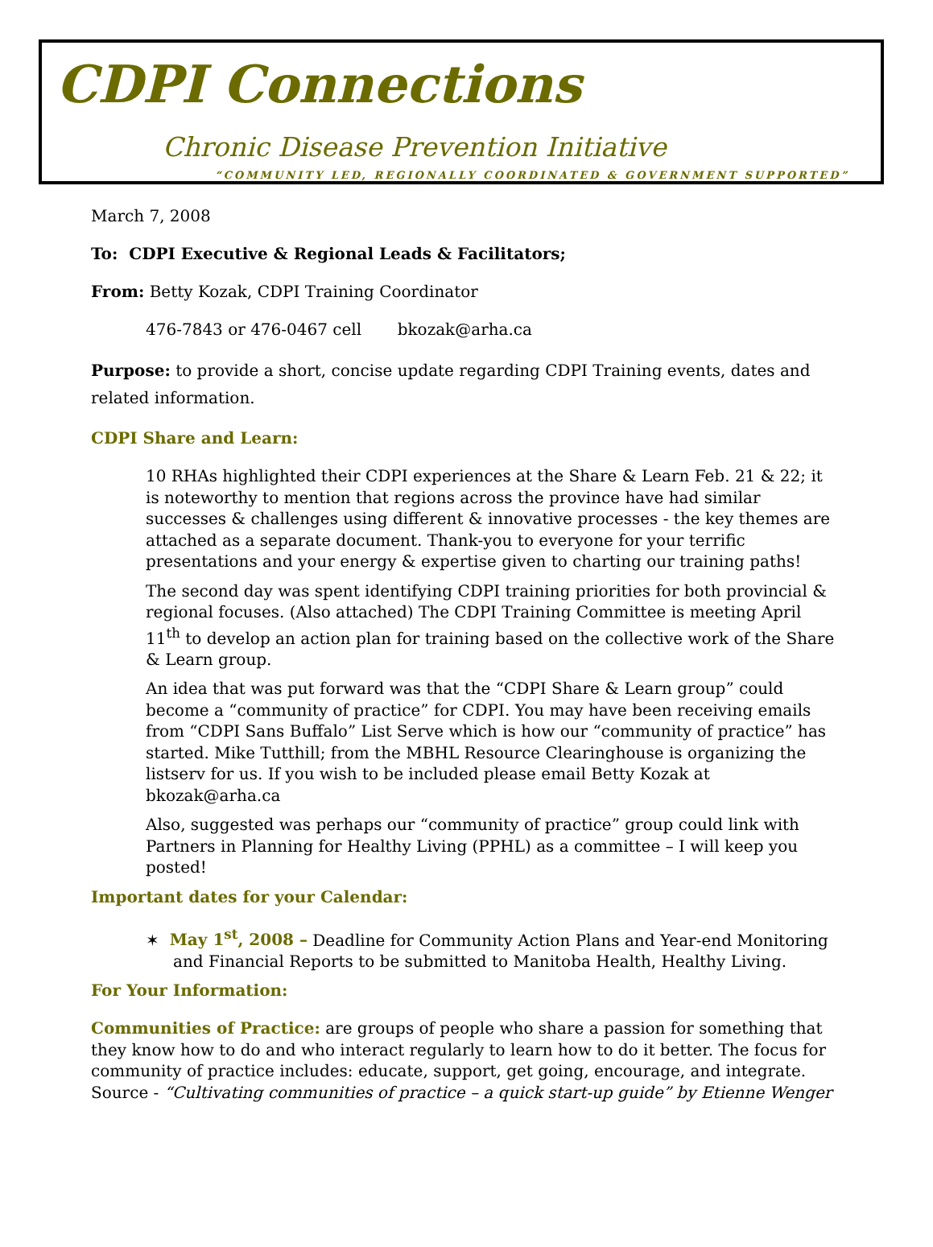CDPI Connections
Chronic Disease Prevention Initiative
“COMMUNITY LED, REGIONALLY COORDINATED & GOVERNMENT SUPPORTED”
March 7, 2008
To: CDPI Executive & Regional Leads & Facilitators;
From: Betty Kozak, CDPI Training Coordinator
476-7843 or 476-0467 cell bkozak@arha.ca
Purpose: to provide a short, concise update regarding CDPI Training events, dates and related information.
CDPI Share and Learn:
10 RHAs highlighted their CDPI experiences at the Share & Learn Feb. 21 & 22; it is noteworthy to mention that regions across the province have had similar successes & challenges using different & innovative processes - the key themes are attached as a separate document. Thank-you to everyone for your terrific presentations and your energy & expertise given to charting our training paths!
The second day was spent identifying CDPI training priorities for both provincial & regional focuses. (Also attached) The CDPI Training Committee is meeting April 11<sup>th</sup> to develop an action plan for training based on the collective work of the Share & Learn group.
An idea that was put forward was that the “CDPI Share & Learn group” could become a “community of practice” for CDPI. You may have been receiving emails from “CDPI Sans Buffalo” List Serve which is how our “community of practice” has started. Mike Tutthill; from the MBHL Resource Clearinghouse is organizing the listserv for us. If you wish to be included please email Betty Kozak at bkozak@arha.ca
Also, suggested was perhaps our “community of practice” group could link with Partners in Planning for Healthy Living (PPHL) as a committee – I will keep you posted!
Important dates for your Calendar:
✶ May 1<sup>st</sup>, 2008 – Deadline for Community Action Plans and Year-end Monitoring and Financial Reports to be submitted to Manitoba Health, Healthy Living.
For Your Information:
Communities of Practice: are groups of people who share a passion for something that they know how to do and who interact regularly to learn how to do it better. The focus for community of practice includes: educate, support, get going, encourage, and integrate. Source - “Cultivating communities of practice – a quick start-up guide” by Etienne Wenger